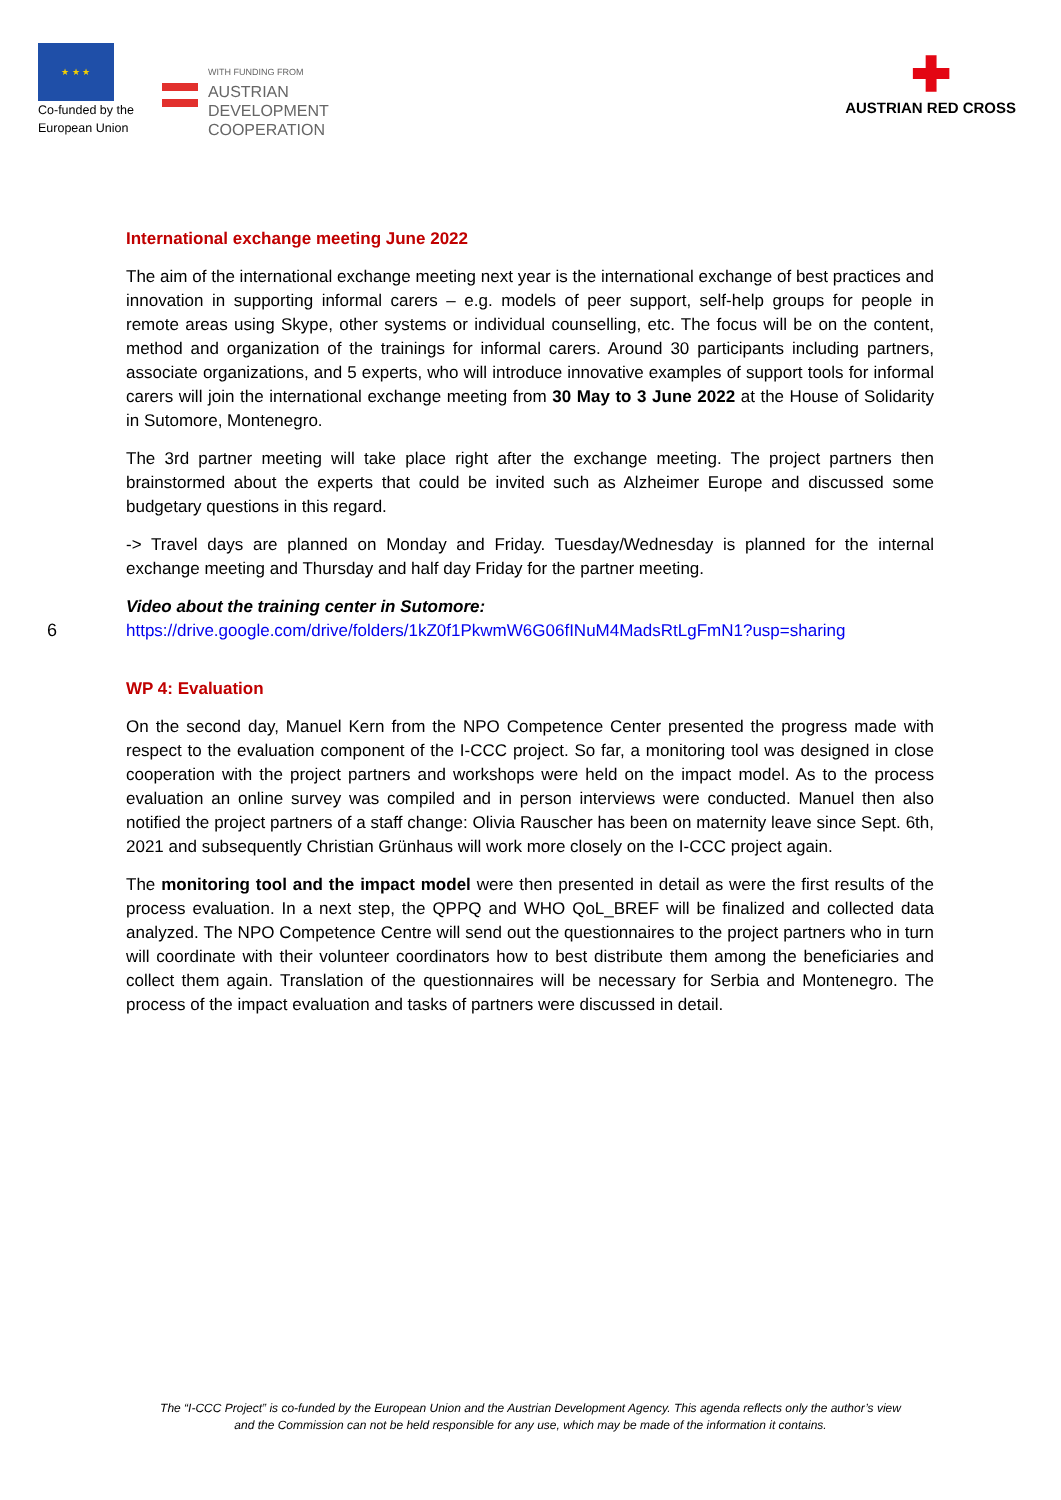★ ★ ★
Co-funded by the
European Union
WITH FUNDING FROM
AUSTRIAN
DEVELOPMENT
COOPERATION
✚
AUSTRIAN RED CROSS
International exchange meeting June 2022
The aim of the international exchange meeting next year is the international exchange of best practices and innovation in supporting informal carers – e.g. models of peer support, self-help groups for people in remote areas using Skype, other systems or individual counselling, etc. The focus will be on the content, method and organization of the trainings for informal carers. Around 30 participants including partners, associate organizations, and 5 experts, who will introduce innovative examples of support tools for informal carers will join the international exchange meeting from 30 May to 3 June 2022 at the House of Solidarity in Sutomore, Montenegro.
The 3rd partner meeting will take place right after the exchange meeting. The project partners then brainstormed about the experts that could be invited such as Alzheimer Europe and discussed some budgetary questions in this regard.
-> Travel days are planned on Monday and Friday. Tuesday/Wednesday is planned for the internal exchange meeting and Thursday and half day Friday for the partner meeting.
Video about the training center in Sutomore:
https://drive.google.com/drive/folders/1kZ0f1PkwmW6G06fINuM4MadsRtLgFmN1?usp=sharing
WP 4: Evaluation
On the second day, Manuel Kern from the NPO Competence Center presented the progress made with respect to the evaluation component of the I-CCC project. So far, a monitoring tool was designed in close cooperation with the project partners and workshops were held on the impact model. As to the process evaluation an online survey was compiled and in person interviews were conducted. Manuel then also notified the project partners of a staff change: Olivia Rauscher has been on maternity leave since Sept. 6th, 2021 and subsequently Christian Grünhaus will work more closely on the I-CCC project again.
The monitoring tool and the impact model were then presented in detail as were the first results of the process evaluation. In a next step, the QPPQ and WHO QoL_BREF will be finalized and collected data analyzed. The NPO Competence Centre will send out the questionnaires to the project partners who in turn will coordinate with their volunteer coordinators how to best distribute them among the beneficiaries and collect them again. Translation of the questionnaires will be necessary for Serbia and Montenegro. The process of the impact evaluation and tasks of partners were discussed in detail.
6
The “I-CCC Project” is co-funded by the European Union and the Austrian Development Agency. This agenda reflects only the author’s view
and the Commission can not be held responsible for any use, which may be made of the information it contains.